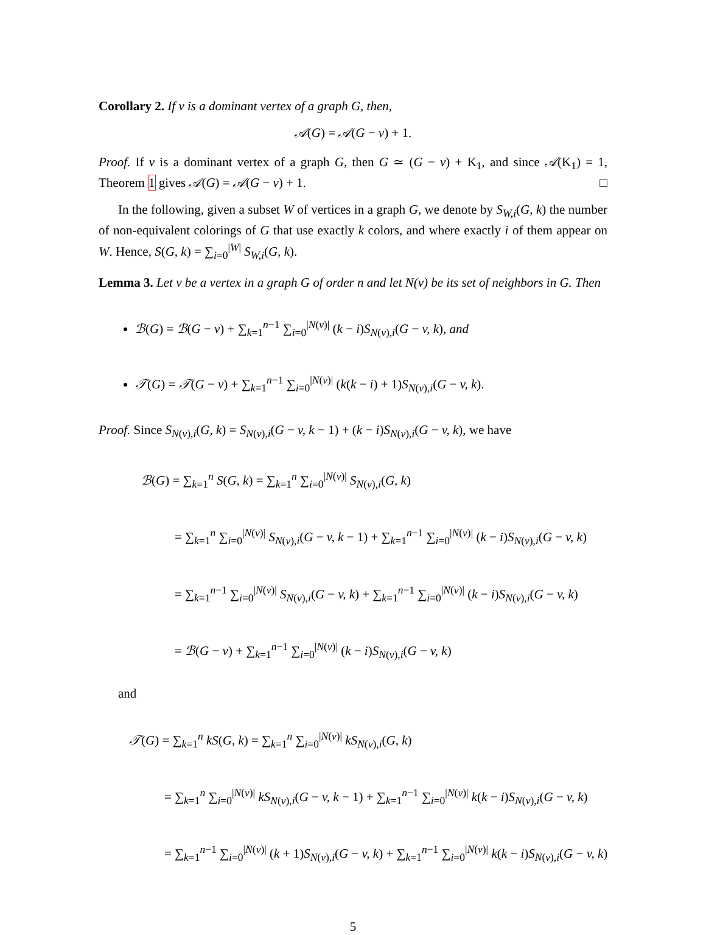Corollary 2. If v is a dominant vertex of a graph G, then,
𝒜(G) = 𝒜(G − v) + 1.
Proof. If v is a dominant vertex of a graph G, then G ≃ (G − v) + K<sub>1</sub>, and since 𝒜(K<sub>1</sub>) = 1, Theorem 1 gives 𝒜(G) = 𝒜(G − v) + 1. □
In the following, given a subset W of vertices in a graph G, we denote by S<sub>W,i</sub>(G, k) the number of non-equivalent colorings of G that use exactly k colors, and where exactly i of them appear on W. Hence, S(G, k) = ∑<sub>i=0</sub><sup>|W|</sup> S<sub>W,i</sub>(G, k).
Lemma 3. Let v be a vertex in a graph G of order n and let N(v) be its set of neighbors in G. Then
ℬ(G) = ℬ(G − v) + ∑<sub>k=1</sub><sup>n−1</sup> ∑<sub>i=0</sub><sup>|N(v)|</sup> (k − i)S<sub>N(v),i</sub>(G − v, k), and
𝒯(G) = 𝒯(G − v) + ∑<sub>k=1</sub><sup>n−1</sup> ∑<sub>i=0</sub><sup>|N(v)|</sup> (k(k − i) + 1)S<sub>N(v),i</sub>(G − v, k).
Proof. Since S<sub>N(v),i</sub>(G, k) = S<sub>N(v),i</sub>(G − v, k − 1) + (k − i)S<sub>N(v),i</sub>(G − v, k), we have
ℬ(G) = ∑<sub>k=1</sub><sup>n</sup> S(G, k) = ∑<sub>k=1</sub><sup>n</sup> ∑<sub>i=0</sub><sup>|N(v)|</sup> S<sub>N(v),i</sub>(G, k)
= ∑<sub>k=1</sub><sup>n</sup> ∑<sub>i=0</sub><sup>|N(v)|</sup> S<sub>N(v),i</sub>(G − v, k − 1) + ∑<sub>k=1</sub><sup>n−1</sup> ∑<sub>i=0</sub><sup>|N(v)|</sup> (k − i)S<sub>N(v),i</sub>(G − v, k)
= ∑<sub>k=1</sub><sup>n−1</sup> ∑<sub>i=0</sub><sup>|N(v)|</sup> S<sub>N(v),i</sub>(G − v, k) + ∑<sub>k=1</sub><sup>n−1</sup> ∑<sub>i=0</sub><sup>|N(v)|</sup> (k − i)S<sub>N(v),i</sub>(G − v, k)
= ℬ(G − v) + ∑<sub>k=1</sub><sup>n−1</sup> ∑<sub>i=0</sub><sup>|N(v)|</sup> (k − i)S<sub>N(v),i</sub>(G − v, k)
and
𝒯(G) = ∑<sub>k=1</sub><sup>n</sup> kS(G, k) = ∑<sub>k=1</sub><sup>n</sup> ∑<sub>i=0</sub><sup>|N(v)|</sup> kS<sub>N(v),i</sub>(G, k)
= ∑<sub>k=1</sub><sup>n</sup> ∑<sub>i=0</sub><sup>|N(v)|</sup> kS<sub>N(v),i</sub>(G − v, k − 1) + ∑<sub>k=1</sub><sup>n−1</sup> ∑<sub>i=0</sub><sup>|N(v)|</sup> k(k − i)S<sub>N(v),i</sub>(G − v, k)
= ∑<sub>k=1</sub><sup>n−1</sup> ∑<sub>i=0</sub><sup>|N(v)|</sup> (k + 1)S<sub>N(v),i</sub>(G − v, k) + ∑<sub>k=1</sub><sup>n−1</sup> ∑<sub>i=0</sub><sup>|N(v)|</sup> k(k − i)S<sub>N(v),i</sub>(G − v, k)
5